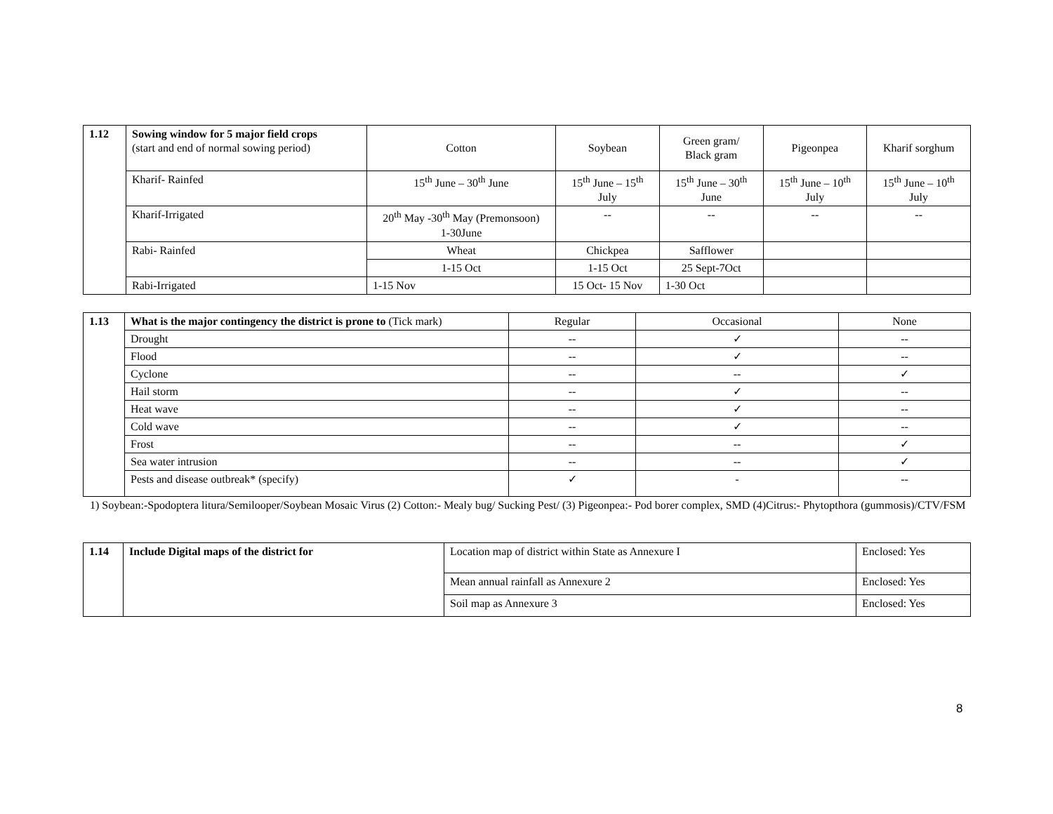| 1.12 | Sowing window for 5 major field crops (start and end of normal sowing period) | Cotton | Soybean | Green gram/ Black gram | Pigeonpea | Kharif sorghum |
| | Kharif- Rainfed | 15<sup>th</sup> June – 30<sup>th</sup> June | 15<sup>th</sup> June – 15<sup>th</sup> July | 15<sup>th</sup> June – 30<sup>th</sup> June | 15<sup>th</sup> June – 10<sup>th</sup> July | 15<sup>th</sup> June – 10<sup>th</sup> July |
| | Kharif-Irrigated | 20<sup>th</sup> May -30<sup>th</sup> May (Premonsoon) 1-30June | -- | -- | -- | -- |
| | Rabi- Rainfed | Wheat | Chickpea | Safflower | | |
| | | 1-15 Oct | 1-15 Oct | 25 Sept-7Oct | | |
| | Rabi-Irrigated | 1-15 Nov | 15 Oct- 15 Nov | 1-30 Oct | | |
| 1.13 | What is the major contingency the district is prone to (Tick mark) | Regular | Occasional | None |
| | Drought | -- | ✓ | -- |
| | Flood | -- | ✓ | -- |
| | Cyclone | -- | -- | ✓ |
| | Hail storm | -- | ✓ | -- |
| | Heat wave | -- | ✓ | -- |
| | Cold wave | -- | ✓ | -- |
| | Frost | -- | -- | ✓ |
| | Sea water intrusion | -- | -- | ✓ |
| | Pests and disease outbreak* (specify) | ✓ | - | -- |
1) Soybean:-Spodoptera litura/Semilooper/Soybean Mosaic Virus (2) Cotton:- Mealy bug/ Sucking Pest/ (3) Pigeonpea:- Pod borer complex, SMD (4)Citrus:- Phytopthora (gummosis)/CTV/FSM
| 1.14 | Include Digital maps of the district for | Location map of district within State as Annexure I | Enclosed: Yes |
| | | Mean annual rainfall as Annexure 2 | Enclosed: Yes |
| | | Soil map as Annexure 3 | Enclosed: Yes |
8